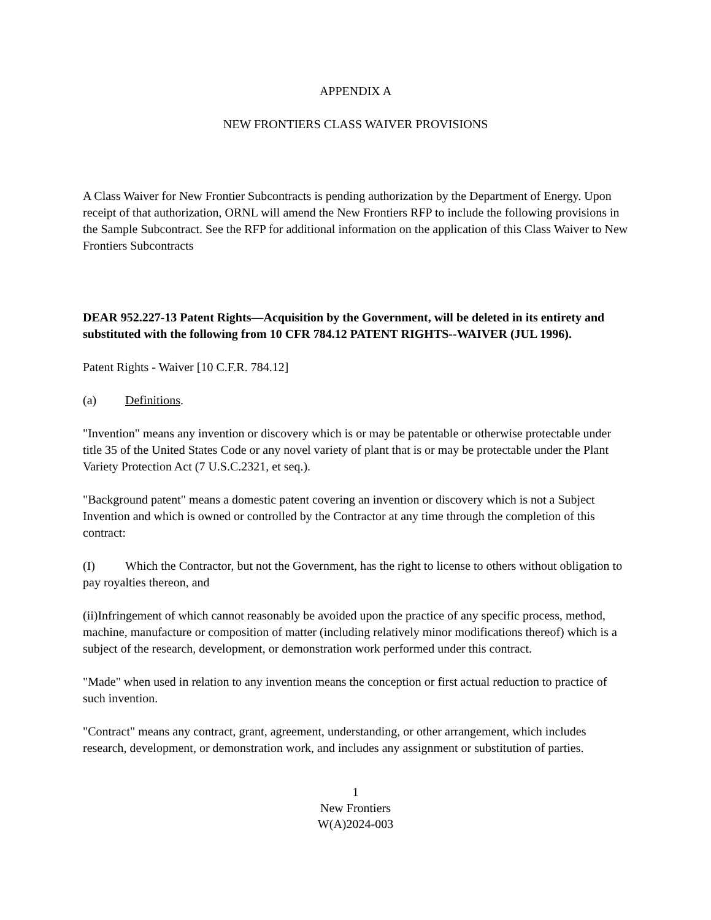APPENDIX A
NEW FRONTIERS CLASS WAIVER PROVISIONS
A Class Waiver for New Frontier Subcontracts is pending authorization by the Department of Energy. Upon receipt of that authorization, ORNL will amend the New Frontiers RFP to include the following provisions in the Sample Subcontract. See the RFP for additional information on the application of this Class Waiver to New Frontiers Subcontracts
DEAR 952.227-13 Patent Rights—Acquisition by the Government, will be deleted in its entirety and substituted with the following from 10 CFR 784.12 PATENT RIGHTS--WAIVER (JUL 1996).
Patent Rights - Waiver [10 C.F.R. 784.12]
(a) Definitions.
"Invention" means any invention or discovery which is or may be patentable or otherwise protectable under title 35 of the United States Code or any novel variety of plant that is or may be protectable under the Plant Variety Protection Act (7 U.S.C.2321, et seq.).
"Background patent" means a domestic patent covering an invention or discovery which is not a Subject Invention and which is owned or controlled by the Contractor at any time through the completion of this contract:
(I) Which the Contractor, but not the Government, has the right to license to others without obligation to pay royalties thereon, and
(ii)Infringement of which cannot reasonably be avoided upon the practice of any specific process, method, machine, manufacture or composition of matter (including relatively minor modifications thereof) which is a subject of the research, development, or demonstration work performed under this contract.
"Made" when used in relation to any invention means the conception or first actual reduction to practice of such invention.
"Contract" means any contract, grant, agreement, understanding, or other arrangement, which includes research, development, or demonstration work, and includes any assignment or substitution of parties.
1
New Frontiers
W(A)2024-003